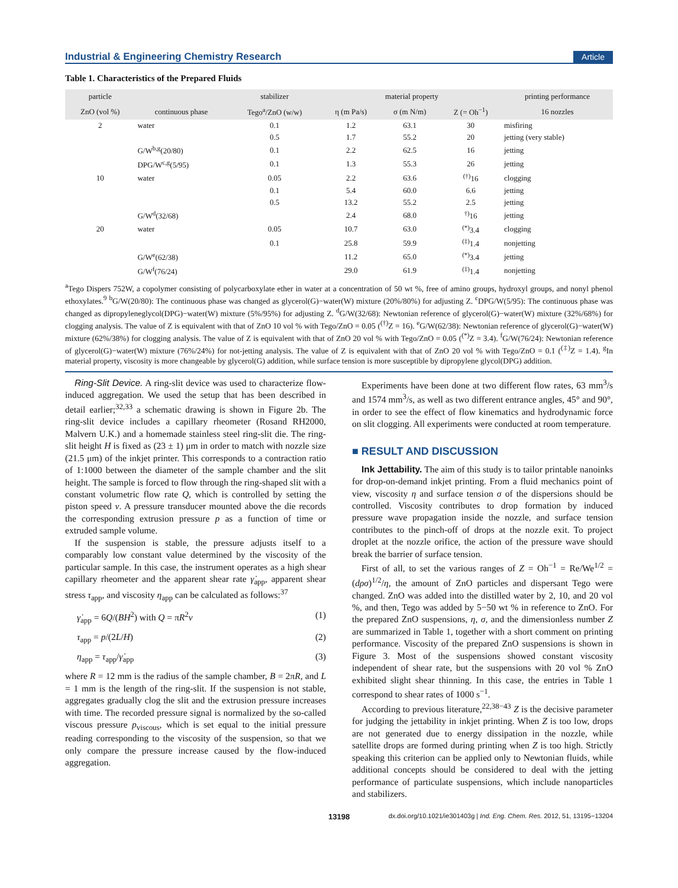Industrial & Engineering Chemistry Research Article
Table 1. Characteristics of the Prepared Fluids
| particle | | stabilizer | material property | | | printing performance |
| --- | --- | --- | --- | --- | --- | --- |
| ZnO (vol %) | continuous phase | Tego<sup>a</sup>/ZnO (w/w) | η (m Pa/s) | σ (m N/m) | Z (= Oh<sup>−1</sup>) | 16 nozzles |
| 2 | water | 0.1 | 1.2 | 63.1 | 30 | misfiring |
| | | 0.5 | 1.7 | 55.2 | 20 | jetting (very stable) |
| | G/W<sup>b,g</sup>(20/80) | 0.1 | 2.2 | 62.5 | 16 | jetting |
| | DPG/W<sup>c,g</sup>(5/95) | 0.1 | 1.3 | 55.3 | 26 | jetting |
| 10 | water | 0.05 | 2.2 | 63.6 | <sup>(†)</sup> 16 | clogging |
| | | 0.1 | 5.4 | 60.0 | 6.6 | jetting |
| | | 0.5 | 13.2 | 55.2 | 2.5 | jetting |
| | G/W<sup>d</sup>(32/68) | | 2.4 | 68.0 | <sup>†)</sup> 16 | jetting |
| 20 | water | 0.05 | 10.7 | 63.0 | <sup>(*)</sup> 3.4 | clogging |
| | | 0.1 | 25.8 | 59.9 | <sup>(‡)</sup> 1.4 | nonjetting |
| | G/W<sup>e</sup>(62/38) | | 11.2 | 65.0 | <sup>(*)</sup> 3.4 | jetting |
| | G/W<sup>f</sup>(76/24) | | 29.0 | 61.9 | <sup>(‡)</sup> 1.4 | nonjetting |
<sup>a</sup> Tego Dispers 752W, a copolymer consisting of polycarboxylate ether in water at a concentration of 50 wt %, free of amino groups, hydroxyl groups, and nonyl phenol ethoxylates.<sup>9</sup> <sup>b</sup>G/W(20/80): The continuous phase was changed as glycerol(G)−water(W) mixture (20%/80%) for adjusting Z. <sup>c</sup>DPG/W(5/95): The continuous phase was changed as dipropyleneglycol(DPG)−water(W) mixture (5%/95%) for adjusting Z. <sup>d</sup>G/W(32/68): Newtonian reference of glycerol(G)−water(W) mixture (32%/68%) for clogging analysis. The value of Z is equivalent with that of ZnO 10 vol % with Tego/ZnO = 0.05 (<sup>(†)</sup>Z = 16). <sup>e</sup>G/W(62/38): Newtonian reference of glycerol(G)−water(W) mixture (62%/38%) for clogging analysis. The value of Z is equivalent with that of ZnO 20 vol % with Tego/ZnO = 0.05 (<sup>(*)</sup>Z = 3.4). <sup>f</sup>G/W(76/24): Newtonian reference of glycerol(G)−water(W) mixture (76%/24%) for not-jetting analysis. The value of Z is equivalent with that of ZnO 20 vol % with Tego/ZnO = 0.1 (<sup>(‡)</sup>Z = 1.4). <sup>g</sup>In material property, viscosity is more changeable by glycerol(G) addition, while surface tension is more susceptible by dipropylene glycol(DPG) addition.
Ring-Slit Device. A ring-slit device was used to characterize flow-induced aggregation. We used the setup that has been described in detail earlier;<sup>32,33</sup> a schematic drawing is shown in Figure 2b. The ring-slit device includes a capillary rheometer (Rosand RH2000, Malvern U.K.) and a homemade stainless steel ring-slit die. The ring-slit height H is fixed as (23 ± 1) μm in order to match with nozzle size (21.5 μm) of the inkjet printer. This corresponds to a contraction ratio of 1:1000 between the diameter of the sample chamber and the slit height. The sample is forced to flow through the ring-shaped slit with a constant volumetric flow rate Q, which is controlled by setting the piston speed v. A pressure transducer mounted above the die records the corresponding extrusion pressure p as a function of time or extruded sample volume.
If the suspension is stable, the pressure adjusts itself to a comparably low constant value determined by the viscosity of the particular sample. In this case, the instrument operates as a high shear capillary rheometer and the apparent shear rate γ̇<sub>app</sub>, apparent shear stress τ<sub>app</sub>, and viscosity η<sub>app</sub> can be calculated as follows:<sup>37</sup>
γ̇<sub>app</sub> = 6Q/(BH<sup>2</sup>) with Q = πR<sup>2</sup>v (1)
τ<sub>app</sub> = p/(2L/H) (2)
η<sub>app</sub> = τ<sub>app</sub>/γ̇<sub>app</sub> (3)
where R = 12 mm is the radius of the sample chamber, B = 2πR, and L = 1 mm is the length of the ring-slit. If the suspension is not stable, aggregates gradually clog the slit and the extrusion pressure increases with time. The recorded pressure signal is normalized by the so-called viscous pressure p<sub>viscous</sub>, which is set equal to the initial pressure reading corresponding to the viscosity of the suspension, so that we only compare the pressure increase caused by the flow-induced aggregation.
Experiments have been done at two different flow rates, 63 mm<sup>3</sup>/s and 1574 mm<sup>3</sup>/s, as well as two different entrance angles, 45° and 90°, in order to see the effect of flow kinematics and hydrodynamic force on slit clogging. All experiments were conducted at room temperature.
■ RESULT AND DISCUSSION
Ink Jettability. The aim of this study is to tailor printable nanoinks for drop-on-demand inkjet printing. From a fluid mechanics point of view, viscosity η and surface tension σ of the dispersions should be controlled. Viscosity contributes to drop formation by induced pressure wave propagation inside the nozzle, and surface tension contributes to the pinch-off of drops at the nozzle exit. To project droplet at the nozzle orifice, the action of the pressure wave should break the barrier of surface tension.
First of all, to set the various ranges of Z = Oh<sup>−1</sup> = Re/We<sup>1/2</sup> = (dρσ)<sup>1/2</sup>/η, the amount of ZnO particles and dispersant Tego were changed. ZnO was added into the distilled water by 2, 10, and 20 vol %, and then, Tego was added by 5−50 wt % in reference to ZnO. For the prepared ZnO suspensions, η, σ, and the dimensionless number Z are summarized in Table 1, together with a short comment on printing performance. Viscosity of the prepared ZnO suspensions is shown in Figure 3. Most of the suspensions showed constant viscosity independent of shear rate, but the suspensions with 20 vol % ZnO exhibited slight shear thinning. In this case, the entries in Table 1 correspond to shear rates of 1000 s<sup>−1</sup>.
According to previous literature,<sup>22,38−43</sup> Z is the decisive parameter for judging the jettability in inkjet printing. When Z is too low, drops are not generated due to energy dissipation in the nozzle, while satellite drops are formed during printing when Z is too high. Strictly speaking this criterion can be applied only to Newtonian fluids, while additional concepts should be considered to deal with the jetting performance of particulate suspensions, which include nanoparticles and stabilizers.
13198 dx.doi.org/10.1021/ie301403g | Ind. Eng. Chem. Res. 2012, 51, 13195−13204